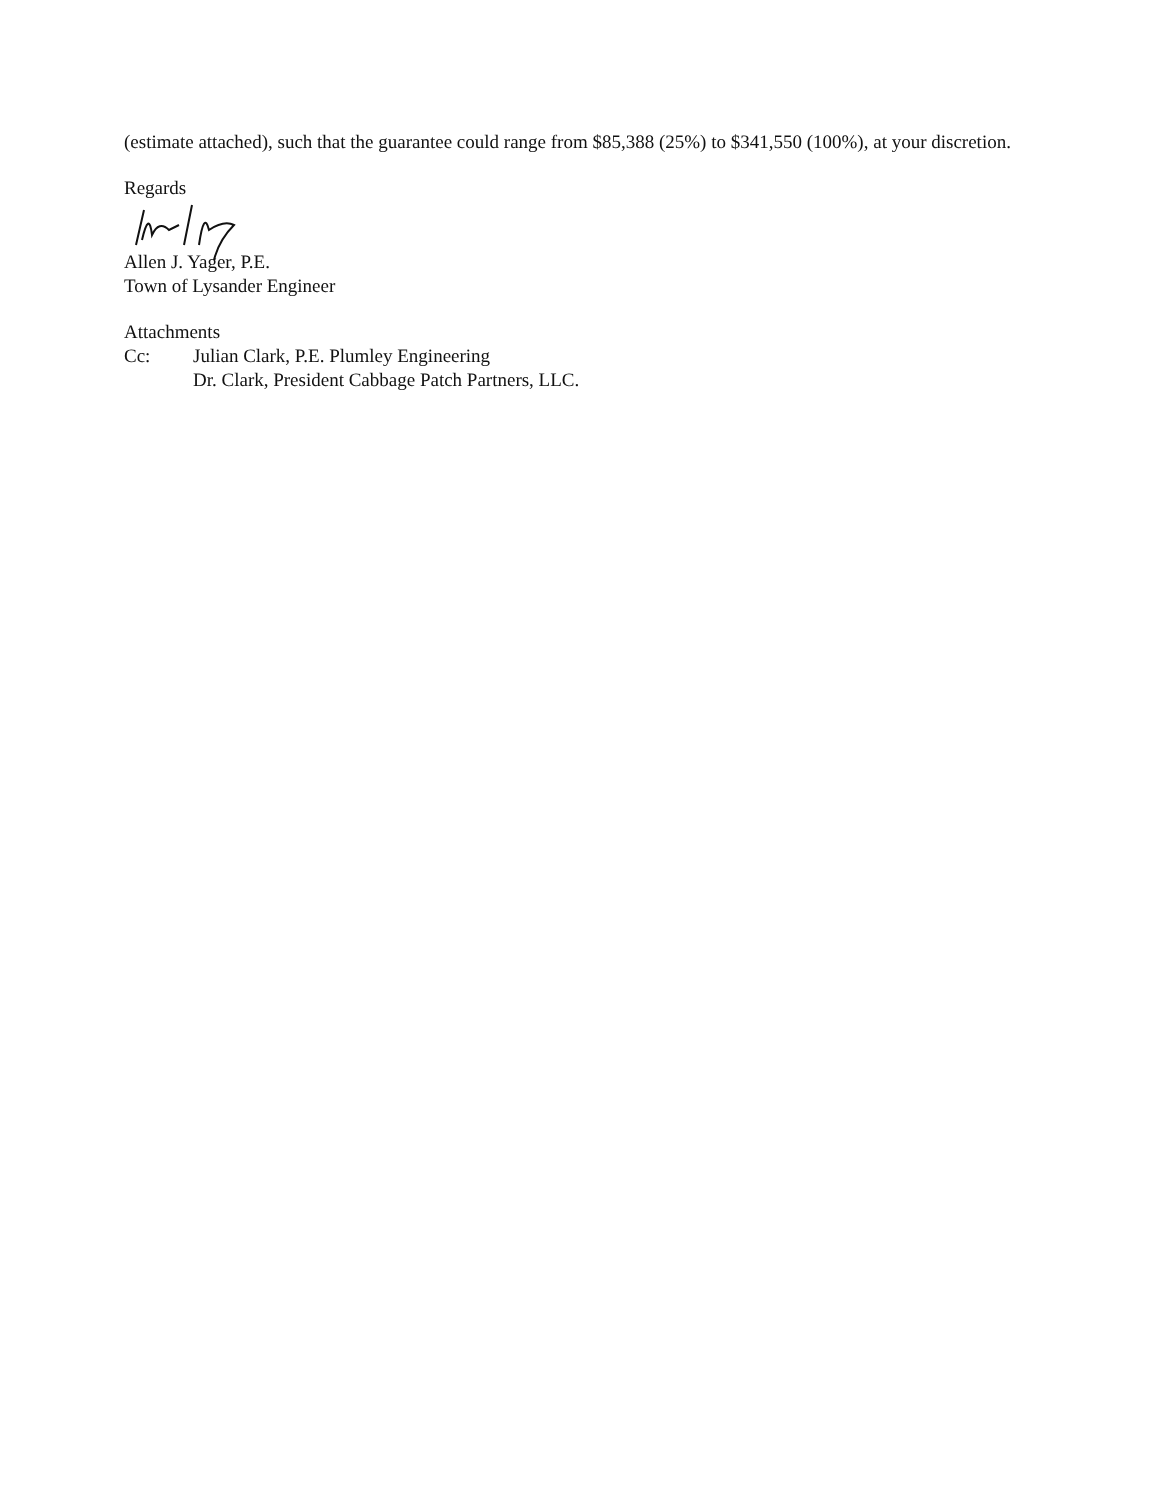(estimate attached), such that the guarantee could range from $85,388 (25%) to $341,550 (100%), at your discretion.
Regards
Allen J. Yager, P.E.
Town of Lysander Engineer
Attachments
Cc: Julian Clark, P.E. Plumley Engineering
Dr. Clark, President Cabbage Patch Partners, LLC.